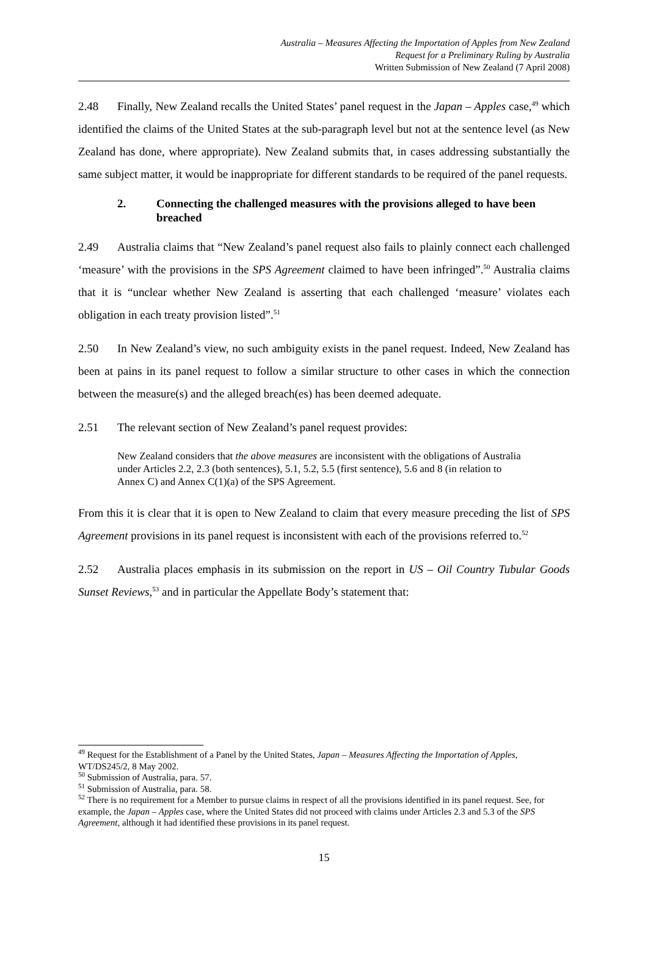Australia – Measures Affecting the Importation of Apples from New Zealand
Request for a Preliminary Ruling by Australia
Written Submission of New Zealand (7 April 2008)
2.48 Finally, New Zealand recalls the United States’ panel request in the Japan – Apples case,<sup>49</sup> which identified the claims of the United States at the sub-paragraph level but not at the sentence level (as New Zealand has done, where appropriate). New Zealand submits that, in cases addressing substantially the same subject matter, it would be inappropriate for different standards to be required of the panel requests.
2. Connecting the challenged measures with the provisions alleged to have been breached
2.49 Australia claims that “New Zealand’s panel request also fails to plainly connect each challenged ‘measure’ with the provisions in the SPS Agreement claimed to have been infringed”.<sup>50</sup> Australia claims that it is “unclear whether New Zealand is asserting that each challenged ‘measure’ violates each obligation in each treaty provision listed”.<sup>51</sup>
2.50 In New Zealand’s view, no such ambiguity exists in the panel request. Indeed, New Zealand has been at pains in its panel request to follow a similar structure to other cases in which the connection between the measure(s) and the alleged breach(es) has been deemed adequate.
2.51 The relevant section of New Zealand’s panel request provides:
New Zealand considers that the above measures are inconsistent with the obligations of Australia under Articles 2.2, 2.3 (both sentences), 5.1, 5.2, 5.5 (first sentence), 5.6 and 8 (in relation to Annex C) and Annex C(1)(a) of the SPS Agreement.
From this it is clear that it is open to New Zealand to claim that every measure preceding the list of SPS Agreement provisions in its panel request is inconsistent with each of the provisions referred to.<sup>52</sup>
2.52 Australia places emphasis in its submission on the report in US – Oil Country Tubular Goods Sunset Reviews,<sup>53</sup> and in particular the Appellate Body’s statement that:
<sup>49</sup> Request for the Establishment of a Panel by the United States, Japan – Measures Affecting the Importation of Apples, WT/DS245/2, 8 May 2002.
<sup>50</sup> Submission of Australia, para. 57.
<sup>51</sup> Submission of Australia, para. 58.
<sup>52</sup> There is no requirement for a Member to pursue claims in respect of all the provisions identified in its panel request. See, for example, the Japan – Apples case, where the United States did not proceed with claims under Articles 2.3 and 5.3 of the SPS Agreement, although it had identified these provisions in its panel request.
15